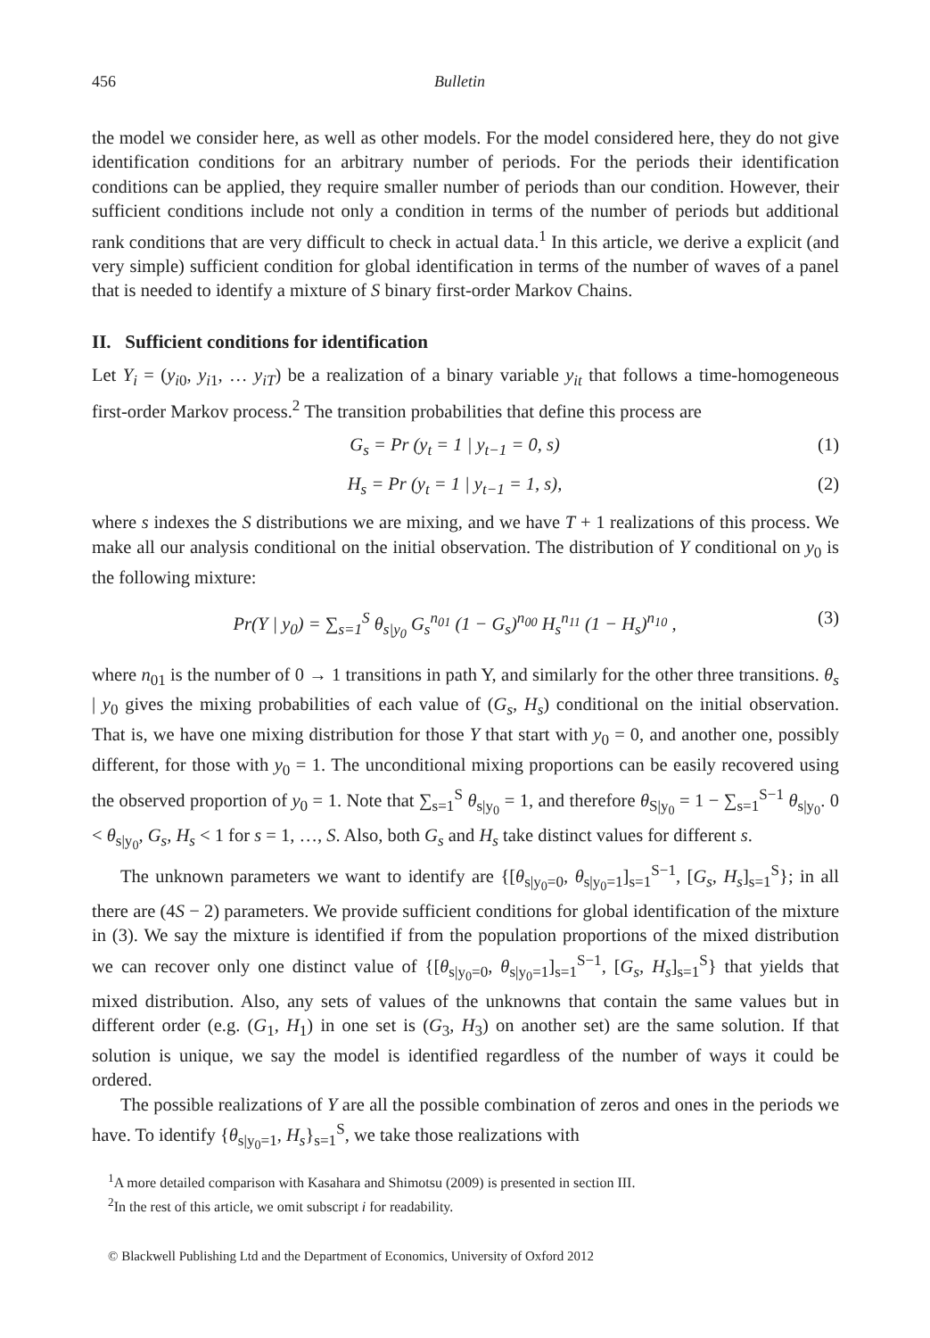456 Bulletin
the model we consider here, as well as other models. For the model considered here, they do not give identification conditions for an arbitrary number of periods. For the periods their identification conditions can be applied, they require smaller number of periods than our condition. However, their sufficient conditions include not only a condition in terms of the number of periods but additional rank conditions that are very difficult to check in actual data.<sup>1</sup> In this article, we derive a explicit (and very simple) sufficient condition for global identification in terms of the number of waves of a panel that is needed to identify a mixture of S binary first-order Markov Chains.
II. Sufficient conditions for identification
Let Y<sub>i</sub> = (y<sub>i0</sub>, y<sub>i1</sub>, … y<sub>iT</sub>) be a realization of a binary variable y<sub>it</sub> that follows a time-homogeneous first-order Markov process.<sup>2</sup> The transition probabilities that define this process are
G<sub>s</sub> = Pr (y<sub>t</sub> = 1 | y<sub>t−1</sub> = 0, s) (1)
H<sub>s</sub> = Pr (y<sub>t</sub> = 1 | y<sub>t−1</sub> = 1, s), (2)
where s indexes the S distributions we are mixing, and we have T + 1 realizations of this process. We make all our analysis conditional on the initial observation. The distribution of Y conditional on y<sub>0</sub> is the following mixture:
Pr(Y | y<sub>0</sub>) = ∑<sub>s=1</sub><sup>S</sup> θ<sub>s|y<sub>0</sub></sub> G<sub>s</sub><sup>n<sub>01</sub></sup> (1 − G<sub>s</sub>)<sup>n<sub>00</sub></sup> H<sub>s</sub><sup>n<sub>11</sub></sup> (1 − H<sub>s</sub>)<sup>n<sub>10</sub></sup> , (3)
where n<sub>01</sub> is the number of 0 → 1 transitions in path Y, and similarly for the other three transitions. θ<sub>s</sub> | y<sub>0</sub> gives the mixing probabilities of each value of (G<sub>s</sub>, H<sub>s</sub>) conditional on the initial observation. That is, we have one mixing distribution for those Y that start with y<sub>0</sub> = 0, and another one, possibly different, for those with y<sub>0</sub> = 1. The unconditional mixing proportions can be easily recovered using the observed proportion of y<sub>0</sub> = 1. Note that ∑<sub>s=1</sub><sup>S</sup> θ<sub>s|y<sub>0</sub></sub> = 1, and therefore θ<sub>S|y<sub>0</sub></sub> = 1 − ∑<sub>s=1</sub><sup>S−1</sup> θ<sub>s|y<sub>0</sub></sub>. 0 < θ<sub>s|y<sub>0</sub></sub>, G<sub>s</sub>, H<sub>s</sub> < 1 for s = 1, …, S. Also, both G<sub>s</sub> and H<sub>s</sub> take distinct values for different s.
The unknown parameters we want to identify are {[θ<sub>s|y<sub>0</sub>=0</sub>, θ<sub>s|y<sub>0</sub>=1</sub>]<sub>s=1</sub><sup>S−1</sup>, [G<sub>s</sub>, H<sub>s</sub>]<sub>s=1</sub><sup>S</sup>}; in all there are (4S − 2) parameters. We provide sufficient conditions for global identification of the mixture in (3). We say the mixture is identified if from the population proportions of the mixed distribution we can recover only one distinct value of {[θ<sub>s|y<sub>0</sub>=0</sub>, θ<sub>s|y<sub>0</sub>=1</sub>]<sub>s=1</sub><sup>S−1</sup>, [G<sub>s</sub>, H<sub>s</sub>]<sub>s=1</sub><sup>S</sup>} that yields that mixed distribution. Also, any sets of values of the unknowns that contain the same values but in different order (e.g. (G<sub>1</sub>, H<sub>1</sub>) in one set is (G<sub>3</sub>, H<sub>3</sub>) on another set) are the same solution. If that solution is unique, we say the model is identified regardless of the number of ways it could be ordered.
The possible realizations of Y are all the possible combination of zeros and ones in the periods we have. To identify {θ<sub>s|y<sub>0</sub>=1</sub>, H<sub>s</sub>}<sub>s=1</sub><sup>S</sup>, we take those realizations with
<sup>1</sup> A more detailed comparison with Kasahara and Shimotsu (2009) is presented in section III.
<sup>2</sup> In the rest of this article, we omit subscript i for readability.
© Blackwell Publishing Ltd and the Department of Economics, University of Oxford 2012